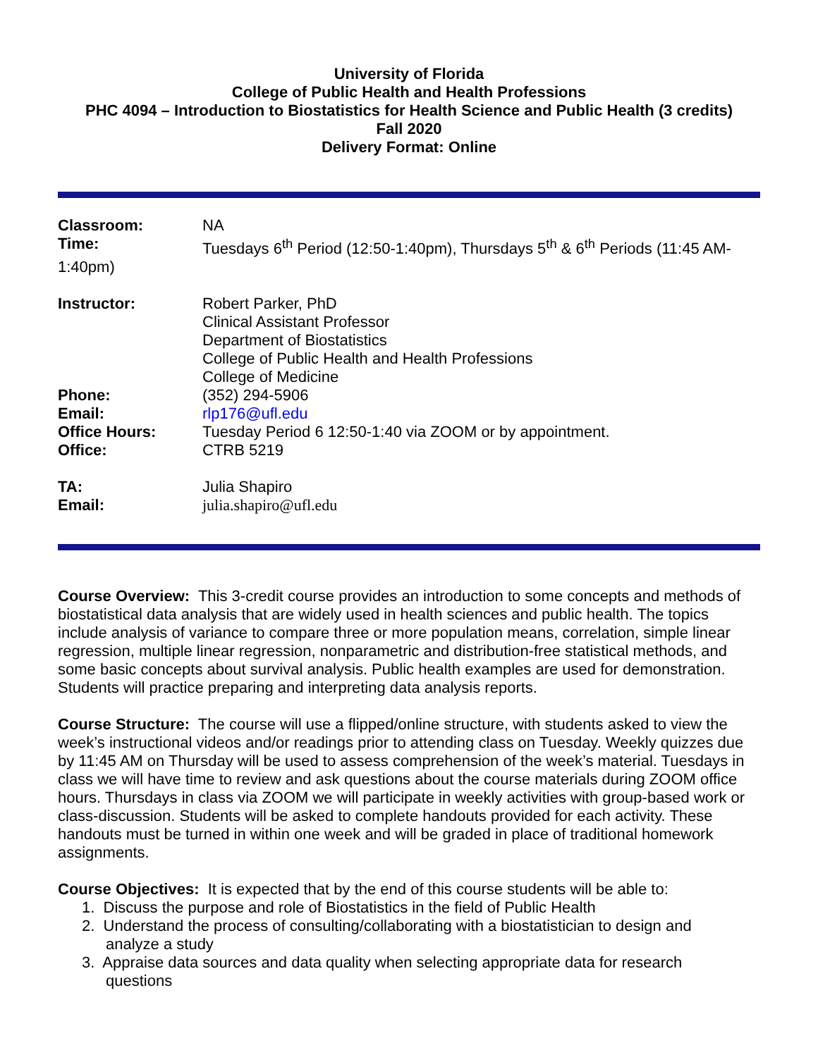University of Florida
College of Public Health and Health Professions
PHC 4094 – Introduction to Biostatistics for Health Science and Public Health (3 credits)
Fall 2020
Delivery Format: Online
| Classroom: | NA |
| Time: | Tuesdays 6<sup>th</sup> Period (12:50-1:40pm), Thursdays 5<sup>th</sup> & 6<sup>th</sup> Periods (11:45 AM- |
| 1:40pm) | |
| Instructor: | Robert Parker, PhD Clinical Assistant Professor Department of Biostatistics College of Public Health and Health Professions College of Medicine |
| Phone: | (352) 294-5906 |
| Email: | rlp176@ufl.edu |
| Office Hours: | Tuesday Period 6 12:50-1:40 via ZOOM or by appointment. |
| Office: | CTRB 5219 |
| TA: | Julia Shapiro |
| Email: | julia.shapiro@ufl.edu |
Course Overview: This 3-credit course provides an introduction to some concepts and methods of biostatistical data analysis that are widely used in health sciences and public health. The topics include analysis of variance to compare three or more population means, correlation, simple linear regression, multiple linear regression, nonparametric and distribution-free statistical methods, and some basic concepts about survival analysis. Public health examples are used for demonstration. Students will practice preparing and interpreting data analysis reports.
Course Structure: The course will use a flipped/online structure, with students asked to view the week’s instructional videos and/or readings prior to attending class on Tuesday. Weekly quizzes due by 11:45 AM on Thursday will be used to assess comprehension of the week’s material. Tuesdays in class we will have time to review and ask questions about the course materials during ZOOM office hours. Thursdays in class via ZOOM we will participate in weekly activities with group-based work or class-discussion. Students will be asked to complete handouts provided for each activity. These handouts must be turned in within one week and will be graded in place of traditional homework assignments.
Course Objectives: It is expected that by the end of this course students will be able to:
1. Discuss the purpose and role of Biostatistics in the field of Public Health
2. Understand the process of consulting/collaborating with a biostatistician to design and
analyze a study
3. Appraise data sources and data quality when selecting appropriate data for research
questions